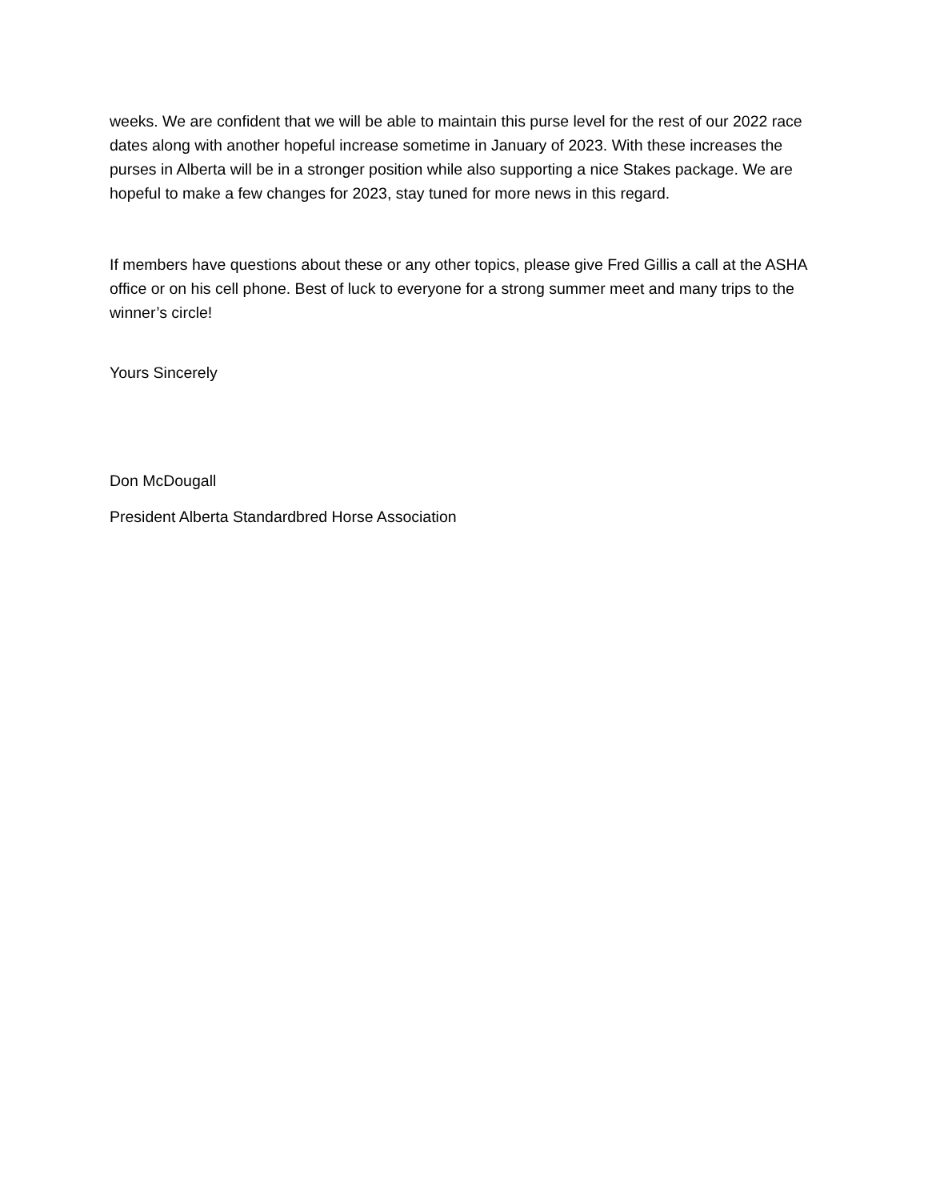weeks. We are confident that we will be able to maintain this purse level for the rest of our 2022 race dates along with another hopeful increase sometime in January of 2023. With these increases the purses in Alberta will be in a stronger position while also supporting a nice Stakes package. We are hopeful to make a few changes for 2023, stay tuned for more news in this regard.
If members have questions about these or any other topics, please give Fred Gillis a call at the ASHA office or on his cell phone. Best of luck to everyone for a strong summer meet and many trips to the winner’s circle!
Yours Sincerely
Don McDougall
President Alberta Standardbred Horse Association